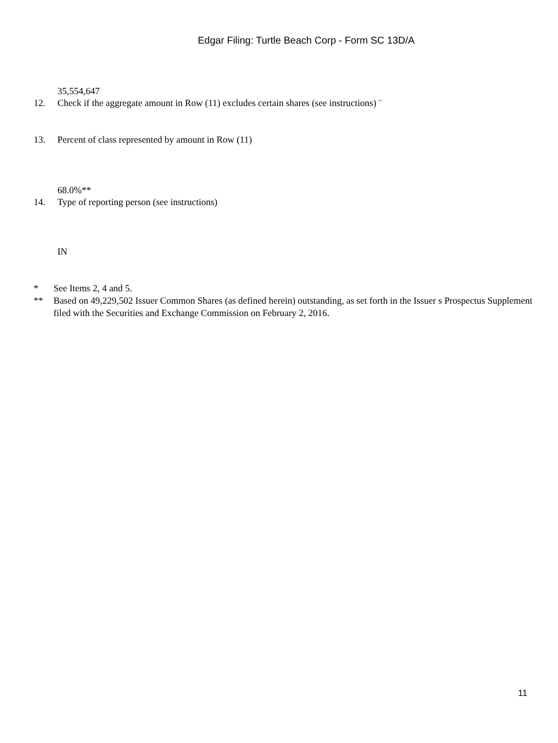Edgar Filing: Turtle Beach Corp - Form SC 13D/A
35,554,647
12. Check if the aggregate amount in Row (11) excludes certain shares (see instructions) ¨
13. Percent of class represented by amount in Row (11)
68.0%**
14. Type of reporting person (see instructions)
IN
* See Items 2, 4 and 5.
** Based on 49,229,502 Issuer Common Shares (as defined herein) outstanding, as set forth in the Issuer s Prospectus Supplement filed with the Securities and Exchange Commission on February 2, 2016.
11